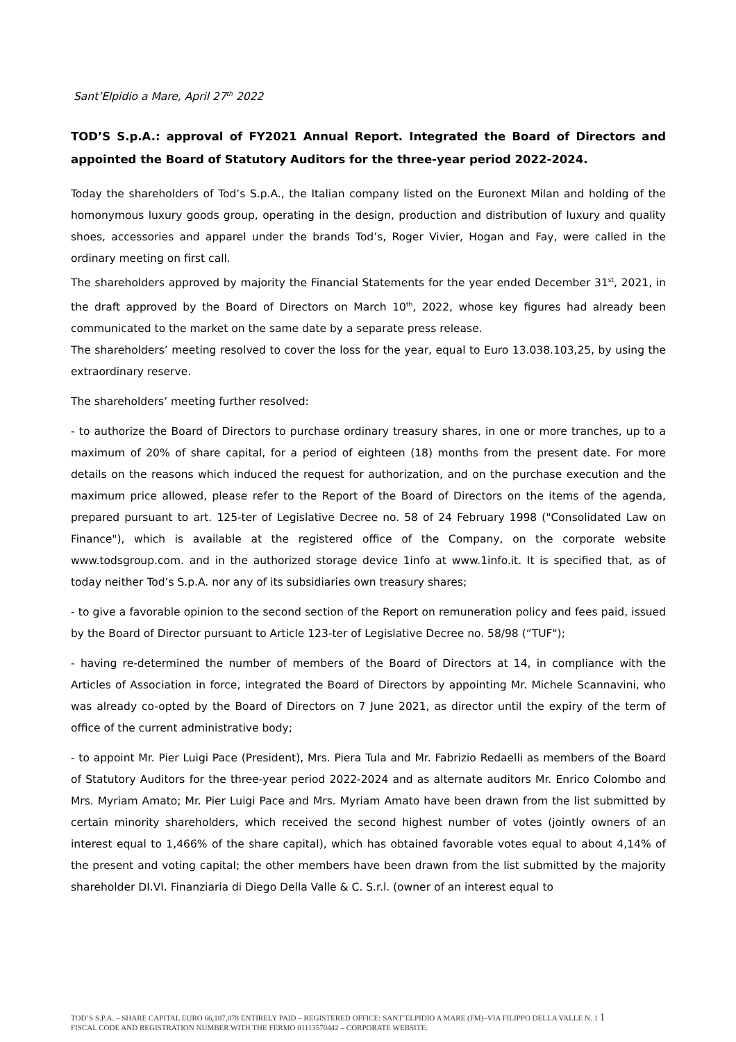Sant’Elpidio a Mare, April 27<sup>th</sup> 2022
TOD’S S.p.A.: approval of FY2021 Annual Report. Integrated the Board of Directors and appointed the Board of Statutory Auditors for the three-year period 2022-2024.
Today the shareholders of Tod’s S.p.A., the Italian company listed on the Euronext Milan and holding of the homonymous luxury goods group, operating in the design, production and distribution of luxury and quality shoes, accessories and apparel under the brands Tod’s, Roger Vivier, Hogan and Fay, were called in the ordinary meeting on first call.
The shareholders approved by majority the Financial Statements for the year ended December 31<sup>st</sup>, 2021, in the draft approved by the Board of Directors on March 10<sup>th</sup>, 2022, whose key figures had already been communicated to the market on the same date by a separate press release.
The shareholders’ meeting resolved to cover the loss for the year, equal to Euro 13.038.103,25, by using the extraordinary reserve.
The shareholders’ meeting further resolved:
- to authorize the Board of Directors to purchase ordinary treasury shares, in one or more tranches, up to a maximum of 20% of share capital, for a period of eighteen (18) months from the present date. For more details on the reasons which induced the request for authorization, and on the purchase execution and the maximum price allowed, please refer to the Report of the Board of Directors on the items of the agenda, prepared pursuant to art. 125-ter of Legislative Decree no. 58 of 24 February 1998 ("Consolidated Law on Finance"), which is available at the registered office of the Company, on the corporate website www.todsgroup.com. and in the authorized storage device 1info at www.1info.it. It is specified that, as of today neither Tod’s S.p.A. nor any of its subsidiaries own treasury shares;
- to give a favorable opinion to the second section of the Report on remuneration policy and fees paid, issued by the Board of Director pursuant to Article 123-ter of Legislative Decree no. 58/98 (“TUF");
- having re-determined the number of members of the Board of Directors at 14, in compliance with the Articles of Association in force, integrated the Board of Directors by appointing Mr. Michele Scannavini, who was already co-opted by the Board of Directors on 7 June 2021, as director until the expiry of the term of office of the current administrative body;
- to appoint Mr. Pier Luigi Pace (President), Mrs. Piera Tula and Mr. Fabrizio Redaelli as members of the Board of Statutory Auditors for the three-year period 2022-2024 and as alternate auditors Mr. Enrico Colombo and Mrs. Myriam Amato; Mr. Pier Luigi Pace and Mrs. Myriam Amato have been drawn from the list submitted by certain minority shareholders, which received the second highest number of votes (jointly owners of an interest equal to 1,466% of the share capital), which has obtained favorable votes equal to about 4,14% of the present and voting capital; the other members have been drawn from the list submitted by the majority shareholder DI.VI. Finanziaria di Diego Della Valle & C. S.r.l. (owner of an interest equal to
TOD’S S.P.A. – SHARE CAPITAL EURO 66,187,078 ENTIRELY PAID – REGISTERED OFFICE: SANT’ELPIDIO A MARE (FM)–VIA FILIPPO DELLA VALLE N. 1 1
FISCAL CODE AND REGISTRATION NUMBER WITH THE FERMO 01113570442 – CORPORATE WEBSITE: